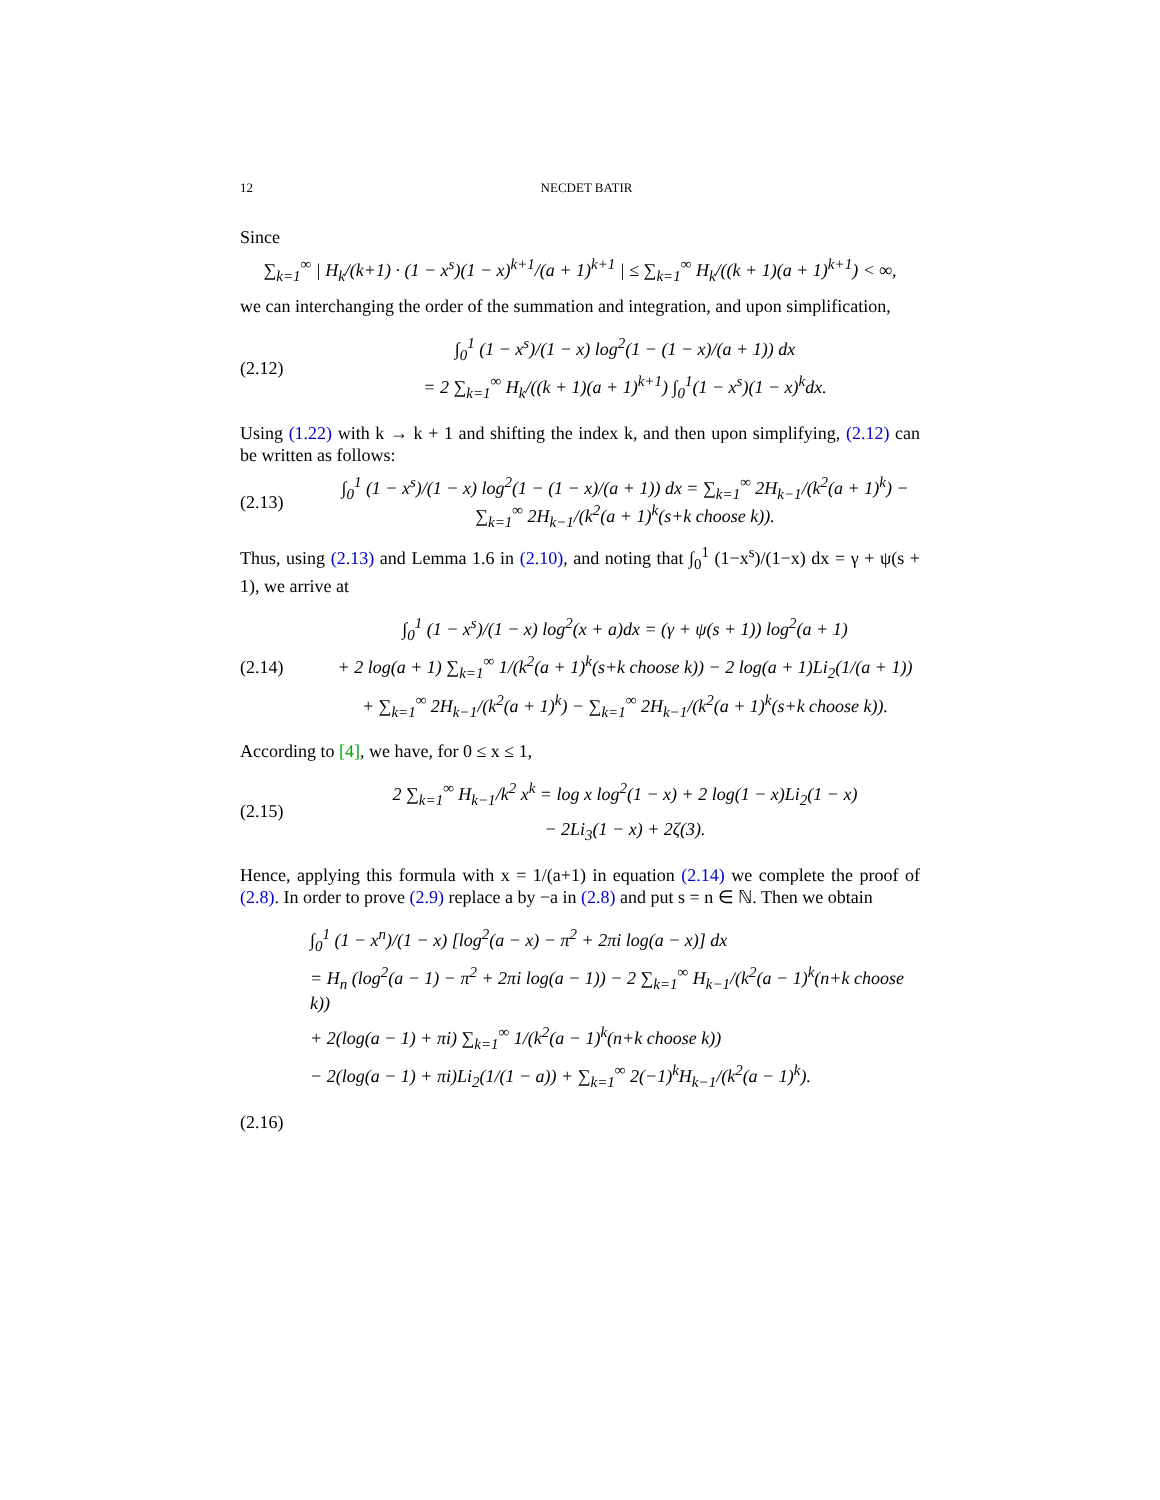12 NECDET BATIR
Since
∑<sub>k=1</sub><sup>∞</sup> | H<sub>k</sub>/(k+1) · (1 − x<sup>s</sup>)(1 − x)<sup>k+1</sup>/(a + 1)<sup>k+1</sup> | ≤ ∑<sub>k=1</sub><sup>∞</sup> H<sub>k</sub>/((k + 1)(a + 1)<sup>k+1</sup>) < ∞,
we can interchanging the order of the summation and integration, and upon simplification,
(2.12)
∫<sub>0</sub><sup>1</sup> (1 − x<sup>s</sup>)/(1 − x) log<sup>2</sup>(1 − (1 − x)/(a + 1)) dx
= 2 ∑<sub>k=1</sub><sup>∞</sup> H<sub>k</sub>/((k + 1)(a + 1)<sup>k+1</sup>) ∫<sub>0</sub><sup>1</sup>(1 − x<sup>s</sup>)(1 − x)<sup>k</sup>dx.
Using (1.22) with k → k + 1 and shifting the index k, and then upon simplifying, (2.12) can be written as follows:
(2.13)
∫<sub>0</sub><sup>1</sup> (1 − x<sup>s</sup>)/(1 − x) log<sup>2</sup>(1 − (1 − x)/(a + 1)) dx = ∑<sub>k=1</sub><sup>∞</sup> 2H<sub>k−1</sub>/(k<sup>2</sup>(a + 1)<sup>k</sup>) − ∑<sub>k=1</sub><sup>∞</sup> 2H<sub>k−1</sub>/(k<sup>2</sup>(a + 1)<sup>k</sup>(s+k choose k)).
Thus, using (2.13) and Lemma 1.6 in (2.10), and noting that ∫<sub>0</sub><sup>1</sup> (1−x<sup>s</sup>)/(1−x) dx = γ + ψ(s + 1), we arrive at
(2.14)
∫<sub>0</sub><sup>1</sup> (1 − x<sup>s</sup>)/(1 − x) log<sup>2</sup>(x + a)dx = (γ + ψ(s + 1)) log<sup>2</sup>(a + 1)
+ 2 log(a + 1) ∑<sub>k=1</sub><sup>∞</sup> 1/(k<sup>2</sup>(a + 1)<sup>k</sup>(s+k choose k)) − 2 log(a + 1)Li<sub>2</sub>(1/(a + 1))
+ ∑<sub>k=1</sub><sup>∞</sup> 2H<sub>k−1</sub>/(k<sup>2</sup>(a + 1)<sup>k</sup>) − ∑<sub>k=1</sub><sup>∞</sup> 2H<sub>k−1</sub>/(k<sup>2</sup>(a + 1)<sup>k</sup>(s+k choose k)).
According to [4], we have, for 0 ≤ x ≤ 1,
(2.15)
2 ∑<sub>k=1</sub><sup>∞</sup> H<sub>k−1</sub>/k<sup>2</sup> x<sup>k</sup> = log x log<sup>2</sup>(1 − x) + 2 log(1 − x)Li<sub>2</sub>(1 − x)
− 2Li<sub>3</sub>(1 − x) + 2ζ(3).
Hence, applying this formula with x = 1/(a+1) in equation (2.14) we complete the proof of (2.8). In order to prove (2.9) replace a by −a in (2.8) and put s = n ∈ ℕ. Then we obtain
∫<sub>0</sub><sup>1</sup> (1 − x<sup>n</sup>)/(1 − x) [log<sup>2</sup>(a − x) − π<sup>2</sup> + 2πi log(a − x)] dx
= H<sub>n</sub> (log<sup>2</sup>(a − 1) − π<sup>2</sup> + 2πi log(a − 1)) − 2 ∑<sub>k=1</sub><sup>∞</sup> H<sub>k−1</sub>/(k<sup>2</sup>(a − 1)<sup>k</sup>(n+k choose k))
+ 2(log(a − 1) + πi) ∑<sub>k=1</sub><sup>∞</sup> 1/(k<sup>2</sup>(a − 1)<sup>k</sup>(n+k choose k))
− 2(log(a − 1) + πi)Li<sub>2</sub>(1/(1 − a)) + ∑<sub>k=1</sub><sup>∞</sup> 2(−1)<sup>k</sup>H<sub>k−1</sub>/(k<sup>2</sup>(a − 1)<sup>k</sup>).
(2.16)